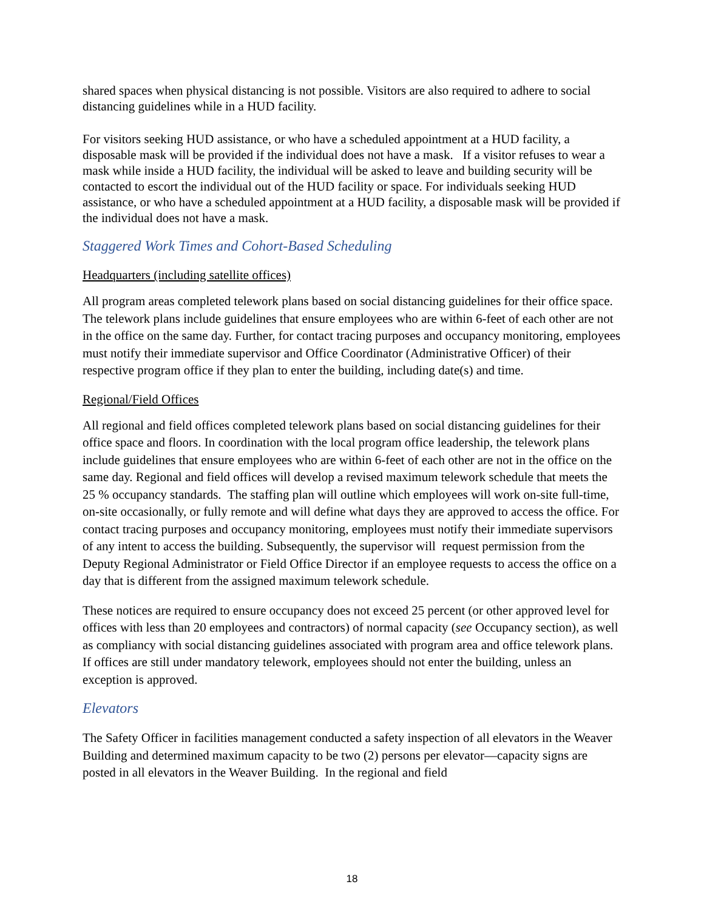shared spaces when physical distancing is not possible. Visitors are also required to adhere to social distancing guidelines while in a HUD facility.
For visitors seeking HUD assistance, or who have a scheduled appointment at a HUD facility, a disposable mask will be provided if the individual does not have a mask. If a visitor refuses to wear a mask while inside a HUD facility, the individual will be asked to leave and building security will be contacted to escort the individual out of the HUD facility or space. For individuals seeking HUD assistance, or who have a scheduled appointment at a HUD facility, a disposable mask will be provided if the individual does not have a mask.
Staggered Work Times and Cohort-Based Scheduling
Headquarters (including satellite offices)
All program areas completed telework plans based on social distancing guidelines for their office space. The telework plans include guidelines that ensure employees who are within 6-feet of each other are not in the office on the same day. Further, for contact tracing purposes and occupancy monitoring, employees must notify their immediate supervisor and Office Coordinator (Administrative Officer) of their respective program office if they plan to enter the building, including date(s) and time.
Regional/Field Offices
All regional and field offices completed telework plans based on social distancing guidelines for their office space and floors. In coordination with the local program office leadership, the telework plans include guidelines that ensure employees who are within 6-feet of each other are not in the office on the same day. Regional and field offices will develop a revised maximum telework schedule that meets the 25 % occupancy standards. The staffing plan will outline which employees will work on-site full-time, on-site occasionally, or fully remote and will define what days they are approved to access the office. For contact tracing purposes and occupancy monitoring, employees must notify their immediate supervisors of any intent to access the building. Subsequently, the supervisor will request permission from the Deputy Regional Administrator or Field Office Director if an employee requests to access the office on a day that is different from the assigned maximum telework schedule.
These notices are required to ensure occupancy does not exceed 25 percent (or other approved level for offices with less than 20 employees and contractors) of normal capacity (see Occupancy section), as well as compliancy with social distancing guidelines associated with program area and office telework plans. If offices are still under mandatory telework, employees should not enter the building, unless an exception is approved.
Elevators
The Safety Officer in facilities management conducted a safety inspection of all elevators in the Weaver Building and determined maximum capacity to be two (2) persons per elevator—capacity signs are posted in all elevators in the Weaver Building. In the regional and field
18